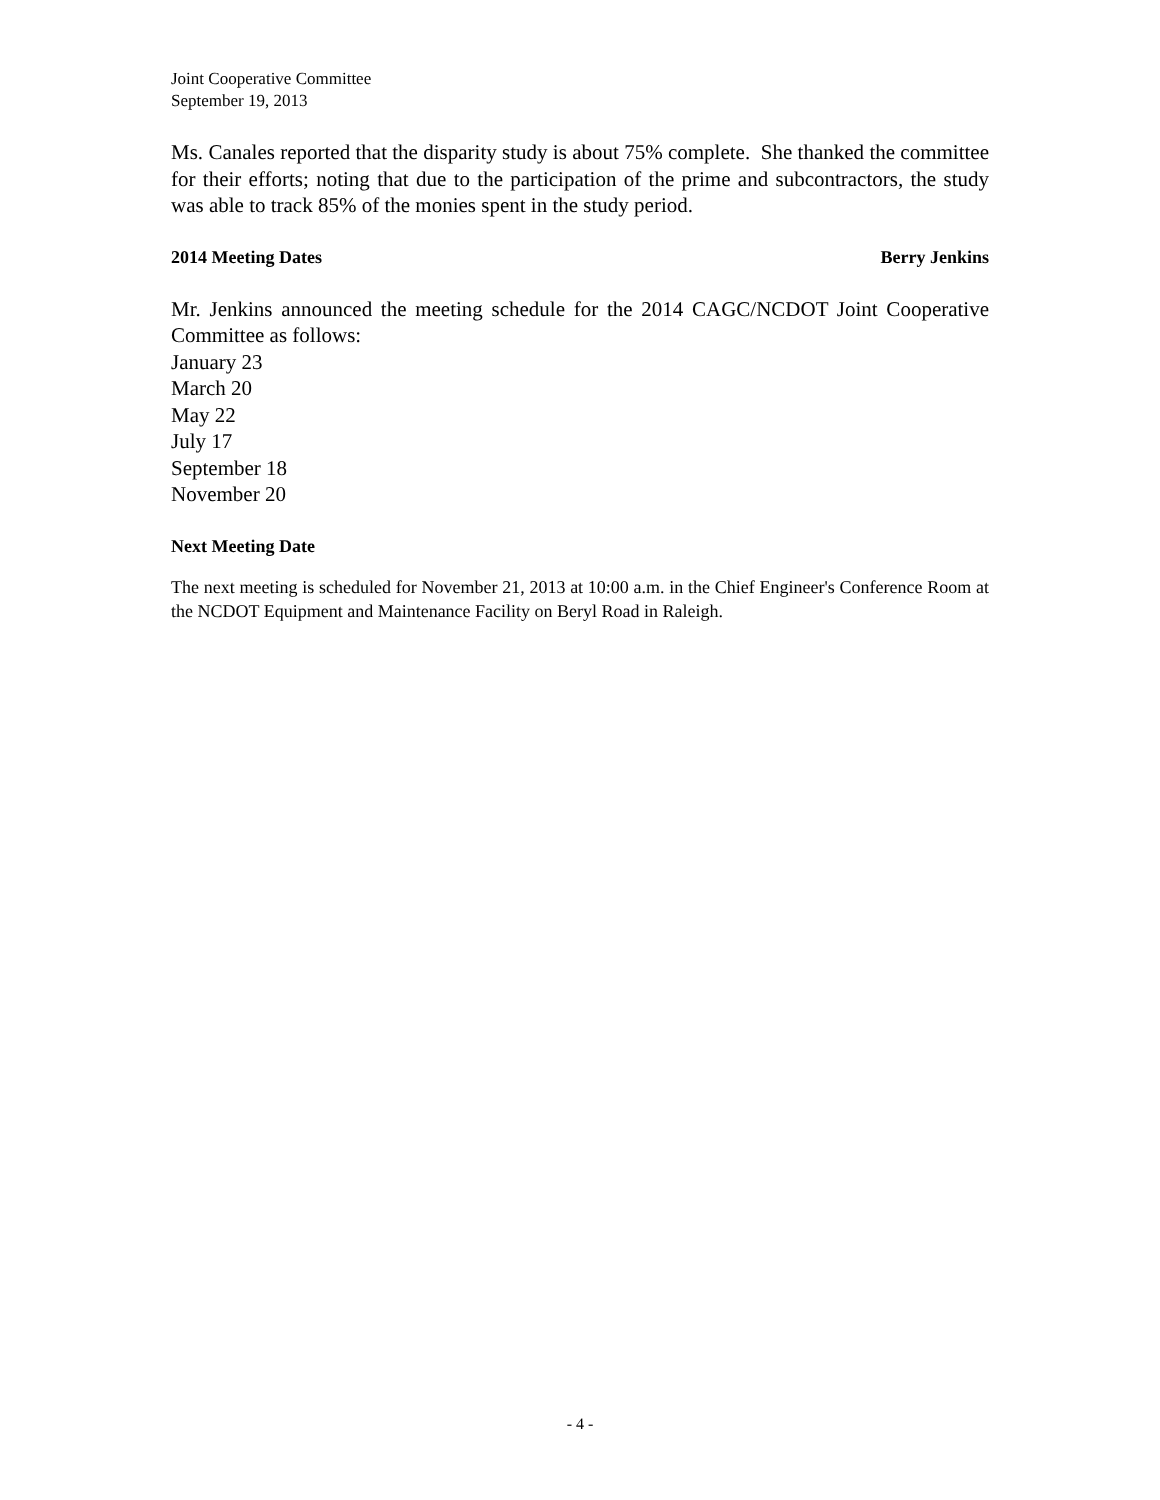Joint Cooperative Committee
September 19, 2013
Ms. Canales reported that the disparity study is about 75% complete. She thanked the committee for their efforts; noting that due to the participation of the prime and subcontractors, the study was able to track 85% of the monies spent in the study period.
2014 Meeting Dates Berry Jenkins
Mr. Jenkins announced the meeting schedule for the 2014 CAGC/NCDOT Joint Cooperative Committee as follows:
January 23
March 20
May 22
July 17
September 18
November 20
Next Meeting Date
The next meeting is scheduled for November 21, 2013 at 10:00 a.m. in the Chief Engineer's Conference Room at the NCDOT Equipment and Maintenance Facility on Beryl Road in Raleigh.
- 4 -